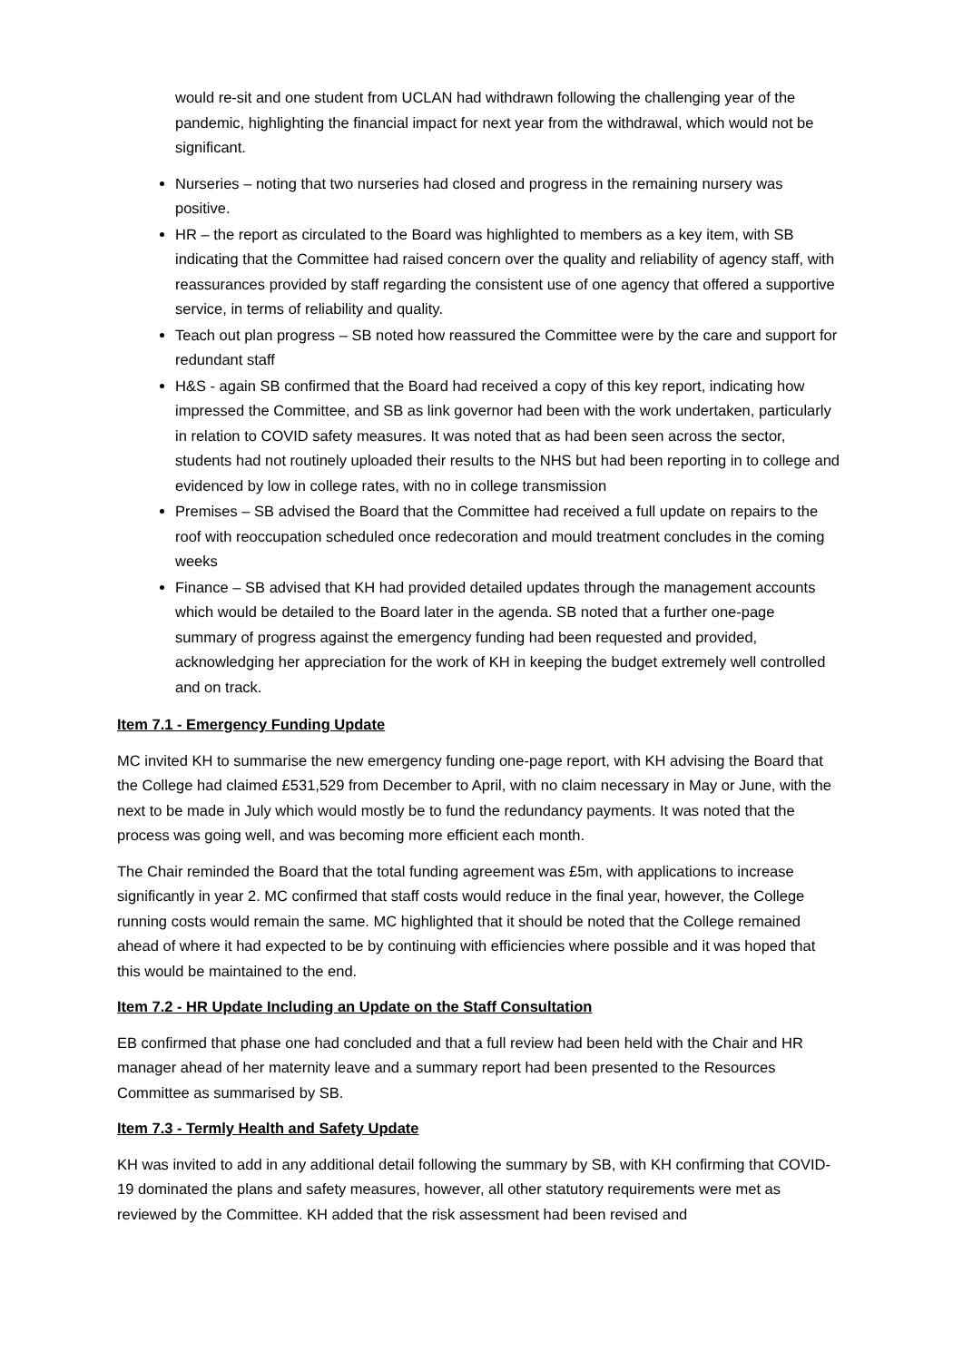would re-sit and one student from UCLAN had withdrawn following the challenging year of the pandemic, highlighting the financial impact for next year from the withdrawal, which would not be significant.
Nurseries – noting that two nurseries had closed and progress in the remaining nursery was positive.
HR – the report as circulated to the Board was highlighted to members as a key item, with SB indicating that the Committee had raised concern over the quality and reliability of agency staff, with reassurances provided by staff regarding the consistent use of one agency that offered a supportive service, in terms of reliability and quality.
Teach out plan progress – SB noted how reassured the Committee were by the care and support for redundant staff
H&S - again SB confirmed that the Board had received a copy of this key report, indicating how impressed the Committee, and SB as link governor had been with the work undertaken, particularly in relation to COVID safety measures. It was noted that as had been seen across the sector, students had not routinely uploaded their results to the NHS but had been reporting in to college and evidenced by low in college rates, with no in college transmission
Premises – SB advised the Board that the Committee had received a full update on repairs to the roof with reoccupation scheduled once redecoration and mould treatment concludes in the coming weeks
Finance – SB advised that KH had provided detailed updates through the management accounts which would be detailed to the Board later in the agenda. SB noted that a further one-page summary of progress against the emergency funding had been requested and provided, acknowledging her appreciation for the work of KH in keeping the budget extremely well controlled and on track.
Item 7.1 - Emergency Funding Update
MC invited KH to summarise the new emergency funding one-page report, with KH advising the Board that the College had claimed £531,529 from December to April, with no claim necessary in May or June, with the next to be made in July which would mostly be to fund the redundancy payments. It was noted that the process was going well, and was becoming more efficient each month.
The Chair reminded the Board that the total funding agreement was £5m, with applications to increase significantly in year 2. MC confirmed that staff costs would reduce in the final year, however, the College running costs would remain the same. MC highlighted that it should be noted that the College remained ahead of where it had expected to be by continuing with efficiencies where possible and it was hoped that this would be maintained to the end.
Item 7.2 - HR Update Including an Update on the Staff Consultation
EB confirmed that phase one had concluded and that a full review had been held with the Chair and HR manager ahead of her maternity leave and a summary report had been presented to the Resources Committee as summarised by SB.
Item 7.3 - Termly Health and Safety Update
KH was invited to add in any additional detail following the summary by SB, with KH confirming that COVID-19 dominated the plans and safety measures, however, all other statutory requirements were met as reviewed by the Committee. KH added that the risk assessment had been revised and